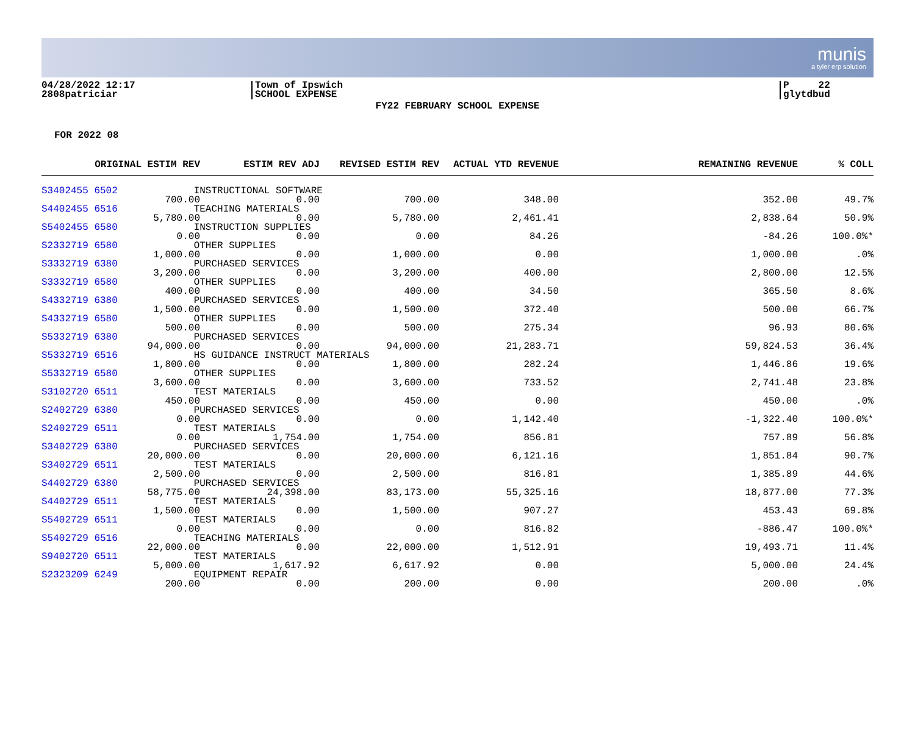munis
a tyler erp solution
04/28/2022 12:17
2808patriciar
Town of Ipswich
SCHOOL EXPENSE
P 22
glytdbud
FY22 FEBRUARY SCHOOL EXPENSE
FOR 2022 08
| ORIGINAL ESTIM REV | ESTIM REV ADJ | REVISED ESTIM REV | ACTUAL YTD REVENUE | REMAINING REVENUE | % COLL |
| --- | --- | --- | --- | --- | --- |
| S3402455 6502 INSTRUCTIONAL SOFTWARE | | | | | |
| 700.00 | 0.00 | 700.00 | 348.00 | 352.00 | 49.7% |
| S4402455 6516 TEACHING MATERIALS | | | | | |
| 5,780.00 | 0.00 | 5,780.00 | 2,461.41 | 2,838.64 | 50.9% |
| S5402455 6580 INSTRUCTION SUPPLIES | | | | | |
| 0.00 | 0.00 | 0.00 | 84.26 | -84.26 | 100.0%* |
| S2332719 6580 OTHER SUPPLIES | | | | | |
| 1,000.00 | 0.00 | 1,000.00 | 0.00 | 1,000.00 | .0% |
| S3332719 6380 PURCHASED SERVICES | | | | | |
| 3,200.00 | 0.00 | 3,200.00 | 400.00 | 2,800.00 | 12.5% |
| S3332719 6580 OTHER SUPPLIES | | | | | |
| 400.00 | 0.00 | 400.00 | 34.50 | 365.50 | 8.6% |
| S4332719 6380 PURCHASED SERVICES | | | | | |
| 1,500.00 | 0.00 | 1,500.00 | 372.40 | 500.00 | 66.7% |
| S4332719 6580 OTHER SUPPLIES | | | | | |
| 500.00 | 0.00 | 500.00 | 275.34 | 96.93 | 80.6% |
| S5332719 6380 PURCHASED SERVICES | | | | | |
| 94,000.00 | 0.00 | 94,000.00 | 21,283.71 | 59,824.53 | 36.4% |
| S5332719 6516 HS GUIDANCE INSTRUCT MATERIALS | | | | | |
| 1,800.00 | 0.00 | 1,800.00 | 282.24 | 1,446.86 | 19.6% |
| S5332719 6580 OTHER SUPPLIES | | | | | |
| 3,600.00 | 0.00 | 3,600.00 | 733.52 | 2,741.48 | 23.8% |
| S3102720 6511 TEST MATERIALS | | | | | |
| 450.00 | 0.00 | 450.00 | 0.00 | 450.00 | .0% |
| S2402729 6380 PURCHASED SERVICES | | | | | |
| 0.00 | 0.00 | 0.00 | 1,142.40 | -1,322.40 | 100.0%* |
| S2402729 6511 TEST MATERIALS | | | | | |
| 0.00 | 1,754.00 | 1,754.00 | 856.81 | 757.89 | 56.8% |
| S3402729 6380 PURCHASED SERVICES | | | | | |
| 20,000.00 | 0.00 | 20,000.00 | 6,121.16 | 1,851.84 | 90.7% |
| S3402729 6511 TEST MATERIALS | | | | | |
| 2,500.00 | 0.00 | 2,500.00 | 816.81 | 1,385.89 | 44.6% |
| S4402729 6380 PURCHASED SERVICES | | | | | |
| 58,775.00 | 24,398.00 | 83,173.00 | 55,325.16 | 18,877.00 | 77.3% |
| S4402729 6511 TEST MATERIALS | | | | | |
| 1,500.00 | 0.00 | 1,500.00 | 907.27 | 453.43 | 69.8% |
| S5402729 6511 TEST MATERIALS | | | | | |
| 0.00 | 0.00 | 0.00 | 816.82 | -886.47 | 100.0%* |
| S5402729 6516 TEACHING MATERIALS | | | | | |
| 22,000.00 | 0.00 | 22,000.00 | 1,512.91 | 19,493.71 | 11.4% |
| S9402720 6511 TEST MATERIALS | | | | | |
| 5,000.00 | 1,617.92 | 6,617.92 | 0.00 | 5,000.00 | 24.4% |
| S2323209 6249 EQUIPMENT REPAIR | | | | | |
| 200.00 | 0.00 | 200.00 | 0.00 | 200.00 | .0% |